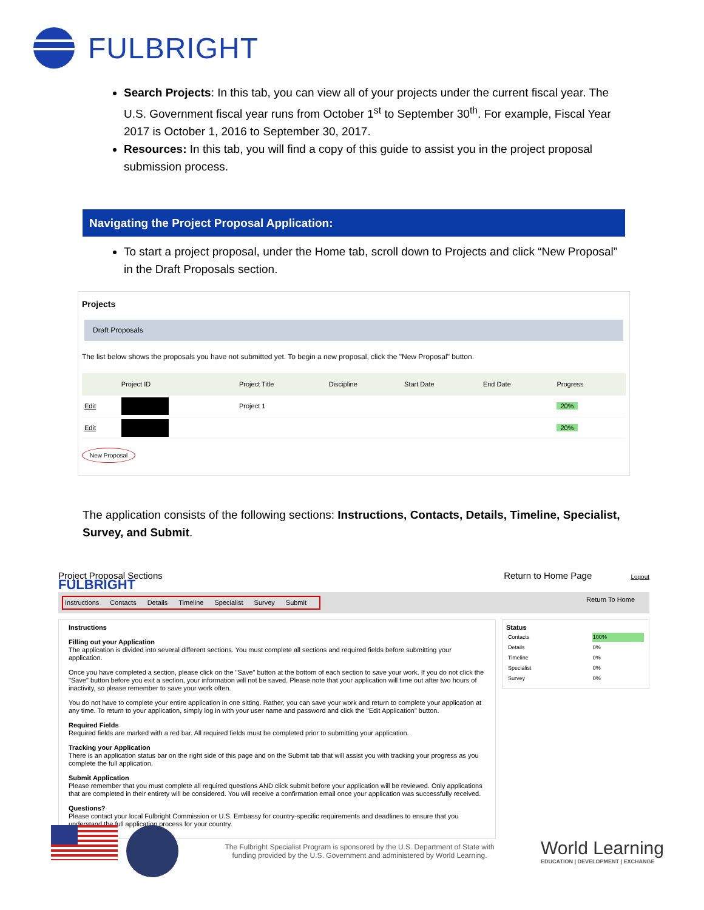FULBRIGHT
Search Projects: In this tab, you can view all of your projects under the current fiscal year. The U.S. Government fiscal year runs from October 1<sup>st</sup> to September 30<sup>th</sup>. For example, Fiscal Year 2017 is October 1, 2016 to September 30, 2017.
Resources: In this tab, you will find a copy of this guide to assist you in the project proposal submission process.
Navigating the Project Proposal Application:
To start a project proposal, under the Home tab, scroll down to Projects and click “New Proposal” in the Draft Proposals section.
Projects
Draft Proposals
The list below shows the proposals you have not submitted yet. To begin a new proposal, click the "New Proposal" button.
| | Project ID | Project Title | Discipline | Start Date | End Date | Progress |
| --- | --- | --- | --- | --- | --- | --- |
| Edit | ■ | Project 1 | | | | 20% |
| Edit | ■ | | | | | 20% |
New Proposal
The application consists of the following sections: Instructions, Contacts, Details, Timeline, Specialist, Survey, and Submit.
Project Proposal Sections Return to Home Page Logout
FULBRIGHT
Instructions Contacts Details Timeline Specialist Survey Submit
Return To Home
Instructions
Filling out your Application
The application is divided into several different sections. You must complete all sections and required fields before submitting your application.
Once you have completed a section, please click on the "Save" button at the bottom of each section to save your work. If you do not click the "Save" button before you exit a section, your information will not be saved. Please note that your application will time out after two hours of inactivity, so please remember to save your work often.
You do not have to complete your entire application in one sitting. Rather, you can save your work and return to complete your application at any time. To return to your application, simply log in with your user name and password and click the "Edit Application" button.
Required Fields
Required fields are marked with a red bar. All required fields must be completed prior to submitting your application.
Tracking your Application
There is an application status bar on the right side of this page and on the Submit tab that will assist you with tracking your progress as you complete the full application.
Submit Application
Please remember that you must complete all required questions AND click submit before your application will be reviewed. Only applications that are completed in their entirety will be considered. You will receive a confirmation email once your application was successfully received.
Questions?
Please contact your local Fulbright Commission or U.S. Embassy for country-specific requirements and deadlines to ensure that you understand the full application process for your country.
Status
| Contacts | 100% |
| Details | 0% |
| Timeline | 0% |
| Specialist | 0% |
| Survey | 0% |
The Fulbright Specialist Program is sponsored by the U.S. Department of State with funding provided by the U.S. Government and administered by World Learning.
World Learning
EDUCATION | DEVELOPMENT | EXCHANGE